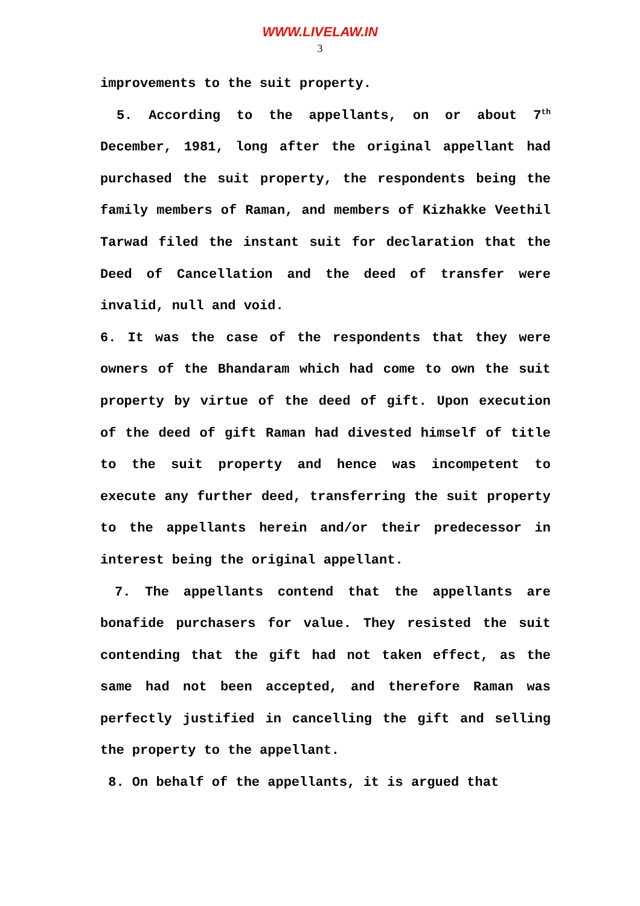WWW.LIVELAW.IN
3
improvements to the suit property.
5. According to the appellants, on or about 7<sup>th</sup> December, 1981, long after the original appellant had purchased the suit property, the respondents being the family members of Raman, and members of Kizhakke Veethil Tarwad filed the instant suit for declaration that the Deed of Cancellation and the deed of transfer were invalid, null and void.
6. It was the case of the respondents that they were owners of the Bhandaram which had come to own the suit property by virtue of the deed of gift. Upon execution of the deed of gift Raman had divested himself of title to the suit property and hence was incompetent to execute any further deed, transferring the suit property to the appellants herein and/or their predecessor in interest being the original appellant.
7. The appellants contend that the appellants are bonafide purchasers for value. They resisted the suit contending that the gift had not taken effect, as the same had not been accepted, and therefore Raman was perfectly justified in cancelling the gift and selling the property to the appellant.
8. On behalf of the appellants, it is argued that